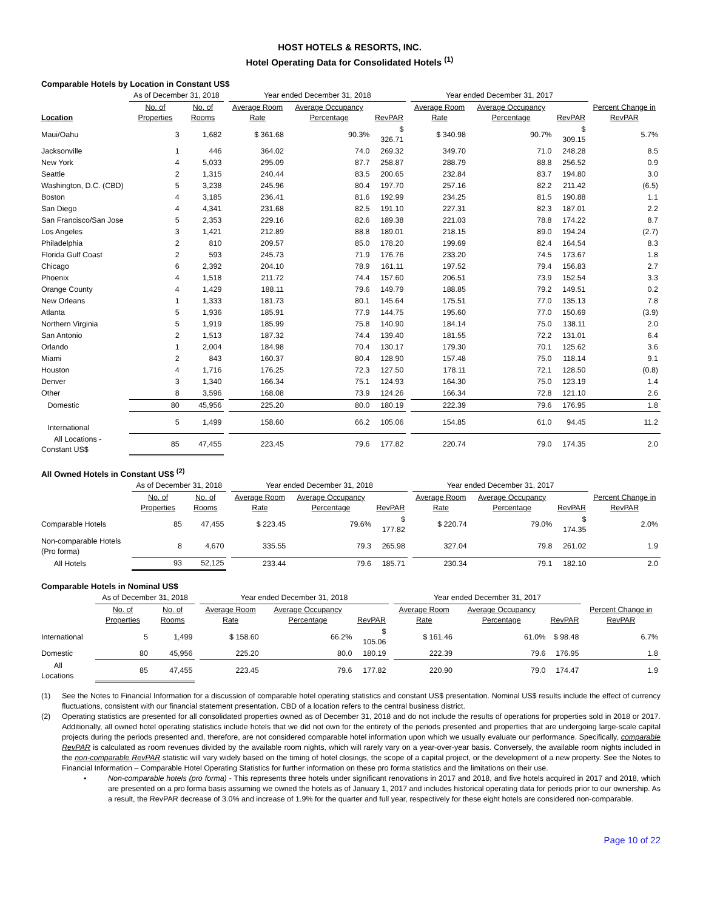HOST HOTELS & RESORTS, INC.
Hotel Operating Data for Consolidated Hotels <sup>(1)</sup>
Comparable Hotels by Location in Constant US$
| | As of December 31, 2018 | | | Year ended December 31, 2018 | | | | Year ended December 31, 2017 | | | |
| --- | --- | --- | --- | --- | --- | --- | --- | --- | --- | --- | --- |
| Location | No. of Properties | No. of Rooms | | Average Room Rate | Average Occupancy Percentage | RevPAR | | Average Room Rate | Average Occupancy Percentage | RevPAR | Percent Change in RevPAR |
| Maui/Oahu | 3 | 1,682 | | $ 361.68 | 90.3% | $ 326.71 | | $ 340.98 | 90.7% | $ 309.15 | 5.7% |
| Jacksonville | 1 | 446 | | 364.02 | 74.0 | 269.32 | | 349.70 | 71.0 | 248.28 | 8.5 |
| New York | 4 | 5,033 | | 295.09 | 87.7 | 258.87 | | 288.79 | 88.8 | 256.52 | 0.9 |
| Seattle | 2 | 1,315 | | 240.44 | 83.5 | 200.65 | | 232.84 | 83.7 | 194.80 | 3.0 |
| Washington, D.C. (CBD) | 5 | 3,238 | | 245.96 | 80.4 | 197.70 | | 257.16 | 82.2 | 211.42 | (6.5) |
| Boston | 4 | 3,185 | | 236.41 | 81.6 | 192.99 | | 234.25 | 81.5 | 190.88 | 1.1 |
| San Diego | 4 | 4,341 | | 231.68 | 82.5 | 191.10 | | 227.31 | 82.3 | 187.01 | 2.2 |
| San Francisco/San Jose | 5 | 2,353 | | 229.16 | 82.6 | 189.38 | | 221.03 | 78.8 | 174.22 | 8.7 |
| Los Angeles | 3 | 1,421 | | 212.89 | 88.8 | 189.01 | | 218.15 | 89.0 | 194.24 | (2.7) |
| Philadelphia | 2 | 810 | | 209.57 | 85.0 | 178.20 | | 199.69 | 82.4 | 164.54 | 8.3 |
| Florida Gulf Coast | 2 | 593 | | 245.73 | 71.9 | 176.76 | | 233.20 | 74.5 | 173.67 | 1.8 |
| Chicago | 6 | 2,392 | | 204.10 | 78.9 | 161.11 | | 197.52 | 79.4 | 156.83 | 2.7 |
| Phoenix | 4 | 1,518 | | 211.72 | 74.4 | 157.60 | | 206.51 | 73.9 | 152.54 | 3.3 |
| Orange County | 4 | 1,429 | | 188.11 | 79.6 | 149.79 | | 188.85 | 79.2 | 149.51 | 0.2 |
| New Orleans | 1 | 1,333 | | 181.73 | 80.1 | 145.64 | | 175.51 | 77.0 | 135.13 | 7.8 |
| Atlanta | 5 | 1,936 | | 185.91 | 77.9 | 144.75 | | 195.60 | 77.0 | 150.69 | (3.9) |
| Northern Virginia | 5 | 1,919 | | 185.99 | 75.8 | 140.90 | | 184.14 | 75.0 | 138.11 | 2.0 |
| San Antonio | 2 | 1,513 | | 187.32 | 74.4 | 139.40 | | 181.55 | 72.2 | 131.01 | 6.4 |
| Orlando | 1 | 2,004 | | 184.98 | 70.4 | 130.17 | | 179.30 | 70.1 | 125.62 | 3.6 |
| Miami | 2 | 843 | | 160.37 | 80.4 | 128.90 | | 157.48 | 75.0 | 118.14 | 9.1 |
| Houston | 4 | 1,716 | | 176.25 | 72.3 | 127.50 | | 178.11 | 72.1 | 128.50 | (0.8) |
| Denver | 3 | 1,340 | | 166.34 | 75.1 | 124.93 | | 164.30 | 75.0 | 123.19 | 1.4 |
| Other | 8 | 3,596 | | 168.08 | 73.9 | 124.26 | | 166.34 | 72.8 | 121.10 | 2.6 |
| Domestic | 80 | 45,956 | | 225.20 | 80.0 | 180.19 | | 222.39 | 79.6 | 176.95 | 1.8 |
| International | 5 | 1,499 | | 158.60 | 66.2 | 105.06 | | 154.85 | 61.0 | 94.45 | 11.2 |
| All Locations - Constant US$ | 85 | 47,455 | | 223.45 | 79.6 | 177.82 | | 220.74 | 79.0 | 174.35 | 2.0 |
All Owned Hotels in Constant US$ <sup>(2)</sup>
| | As of December 31, 2018 | | | Year ended December 31, 2018 | | | | Year ended December 31, 2017 | | | |
| --- | --- | --- | --- | --- | --- | --- | --- | --- | --- | --- | --- |
| | No. of Properties | No. of Rooms | | Average Room Rate | Average Occupancy Percentage | RevPAR | | Average Room Rate | Average Occupancy Percentage | RevPAR | Percent Change in RevPAR |
| Comparable Hotels | 85 | 47,455 | | $ 223.45 | 79.6% | $ 177.82 | | $ 220.74 | 79.0% | $ 174.35 | 2.0% |
| Non-comparable Hotels (Pro forma) | 8 | 4,670 | | 335.55 | 79.3 | 265.98 | | 327.04 | 79.8 | 261.02 | 1.9 |
| All Hotels | 93 | 52,125 | | 233.44 | 79.6 | 185.71 | | 230.34 | 79.1 | 182.10 | 2.0 |
Comparable Hotels in Nominal US$
| | As of December 31, 2018 | | | Year ended December 31, 2018 | | | | Year ended December 31, 2017 | | | |
| --- | --- | --- | --- | --- | --- | --- | --- | --- | --- | --- | --- |
| | No. of Properties | No. of Rooms | | Average Room Rate | Average Occupancy Percentage | RevPAR | | Average Room Rate | Average Occupancy Percentage | RevPAR | Percent Change in RevPAR |
| International | 5 | 1,499 | | $ 158.60 | 66.2% | $ 105.06 | | $ 161.46 | 61.0% | $ 98.48 | 6.7% |
| Domestic | 80 | 45,956 | | 225.20 | 80.0 | 180.19 | | 222.39 | 79.6 | 176.95 | 1.8 |
| All Locations | 85 | 47,455 | | 223.45 | 79.6 | 177.82 | | 220.90 | 79.0 | 174.47 | 1.9 |
(1) See the Notes to Financial Information for a discussion of comparable hotel operating statistics and constant US$ presentation. Nominal US$ results include the effect of currency fluctuations, consistent with our financial statement presentation. CBD of a location refers to the central business district.
(2) Operating statistics are presented for all consolidated properties owned as of December 31, 2018 and do not include the results of operations for properties sold in 2018 or 2017. Additionally, all owned hotel operating statistics include hotels that we did not own for the entirety of the periods presented and properties that are undergoing large-scale capital projects during the periods presented and, therefore, are not considered comparable hotel information upon which we usually evaluate our performance. Specifically, comparable RevPAR is calculated as room revenues divided by the available room nights, which will rarely vary on a year-over-year basis. Conversely, the available room nights included in the non-comparable RevPAR statistic will vary widely based on the timing of hotel closings, the scope of a capital project, or the development of a new property. See the Notes to Financial Information – Comparable Hotel Operating Statistics for further information on these pro forma statistics and the limitations on their use.
• Non-comparable hotels (pro forma) - This represents three hotels under significant renovations in 2017 and 2018, and five hotels acquired in 2017 and 2018, which are presented on a pro forma basis assuming we owned the hotels as of January 1, 2017 and includes historical operating data for periods prior to our ownership. As a result, the RevPAR decrease of 3.0% and increase of 1.9% for the quarter and full year, respectively for these eight hotels are considered non-comparable.
Page 10 of 22